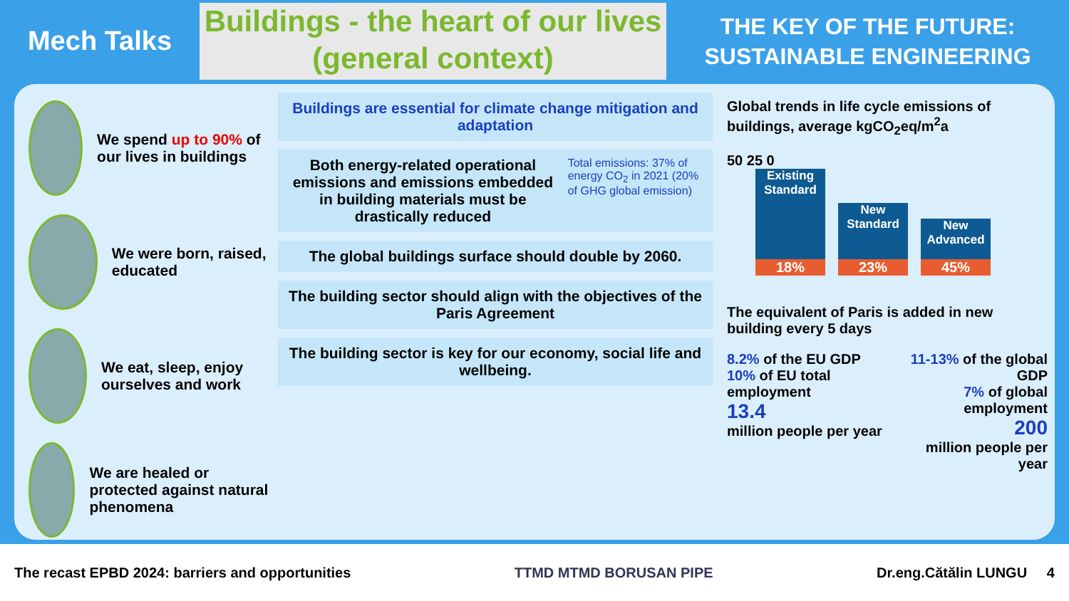Mech Talks
Buildings - the heart of our lives (general context)
THE KEY OF THE FUTURE:
SUSTAINABLE ENGINEERING
We spend up to 90% of our lives in buildings
We were born, raised, educated
We eat, sleep, enjoy ourselves and work
We are healed or protected against natural phenomena
Buildings are essential for climate change mitigation and adaptation
Both energy-related operational emissions and emissions embedded in building materials must be drastically reduced
Total emissions: 37% of energy CO<sub>2</sub> in 2021 (20% of GHG global emission)
The global buildings surface should double by 2060.
The building sector should align with the objectives of the Paris Agreement
The building sector is key for our economy, social life and wellbeing.
Global trends in life cycle emissions of buildings, average kgCO<sub>2</sub>eq/m<sup>2</sup>a
50 25 0
Existing Standard
18%
New Standard
23%
New Advanced
45%
The equivalent of Paris is added in new building every 5 days
8.2% of the EU GDP
10% of EU total employment
13.4
million people per year
11-13% of the global GDP
7% of global employment
200
million people per year
The recast EPBD 2024: barriers and opportunities TTMD MTMD BORUSAN PIPE Dr.eng.Cătălin LUNGU 4